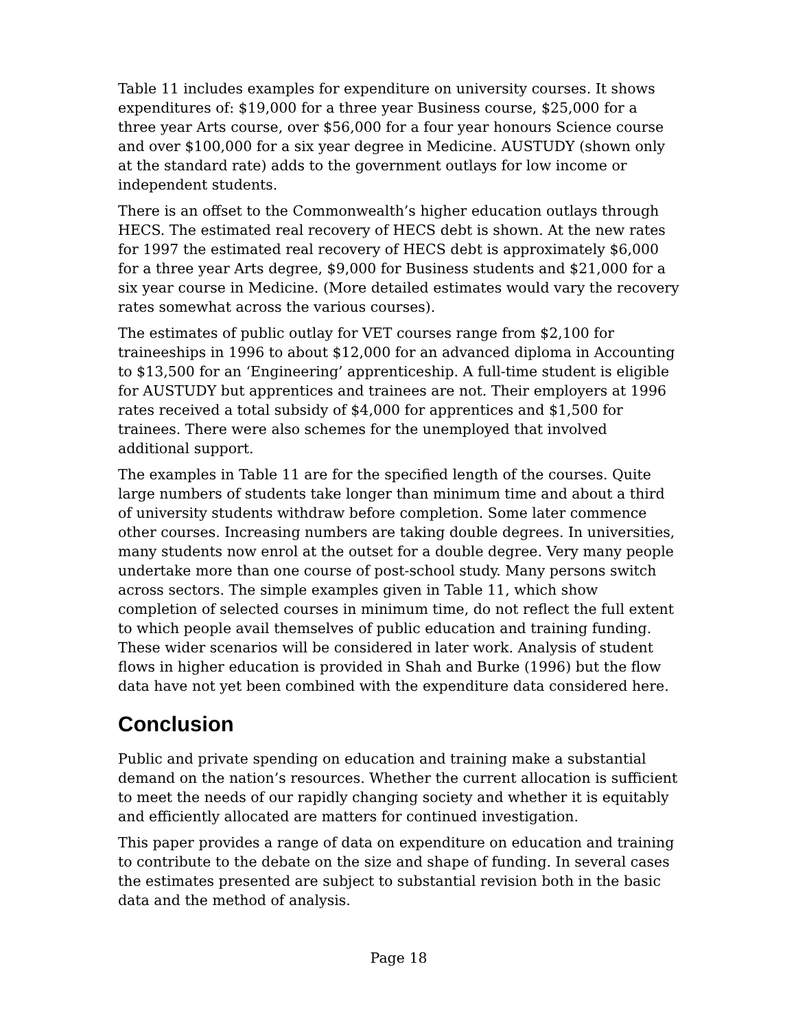Table 11 includes examples for expenditure on university courses. It shows expenditures of: $19,000 for a three year Business course, $25,000 for a three year Arts course, over $56,000 for a four year honours Science course and over $100,000 for a six year degree in Medicine. AUSTUDY (shown only at the standard rate) adds to the government outlays for low income or independent students.
There is an offset to the Commonwealth’s higher education outlays through HECS. The estimated real recovery of HECS debt is shown. At the new rates for 1997 the estimated real recovery of HECS debt is approximately $6,000 for a three year Arts degree, $9,000 for Business students and $21,000 for a six year course in Medicine. (More detailed estimates would vary the recovery rates somewhat across the various courses).
The estimates of public outlay for VET courses range from $2,100 for traineeships in 1996 to about $12,000 for an advanced diploma in Accounting to $13,500 for an ‘Engineering’ apprenticeship. A full-time student is eligible for AUSTUDY but apprentices and trainees are not. Their employers at 1996 rates received a total subsidy of $4,000 for apprentices and $1,500 for trainees. There were also schemes for the unemployed that involved additional support.
The examples in Table 11 are for the specified length of the courses. Quite large numbers of students take longer than minimum time and about a third of university students withdraw before completion. Some later commence other courses. Increasing numbers are taking double degrees. In universities, many students now enrol at the outset for a double degree. Very many people undertake more than one course of post-school study. Many persons switch across sectors. The simple examples given in Table 11, which show completion of selected courses in minimum time, do not reflect the full extent to which people avail themselves of public education and training funding. These wider scenarios will be considered in later work. Analysis of student flows in higher education is provided in Shah and Burke (1996) but the flow data have not yet been combined with the expenditure data considered here.
Conclusion
Public and private spending on education and training make a substantial demand on the nation’s resources. Whether the current allocation is sufficient to meet the needs of our rapidly changing society and whether it is equitably and efficiently allocated are matters for continued investigation.
This paper provides a range of data on expenditure on education and training to contribute to the debate on the size and shape of funding. In several cases the estimates presented are subject to substantial revision both in the basic data and the method of analysis.
Page 18